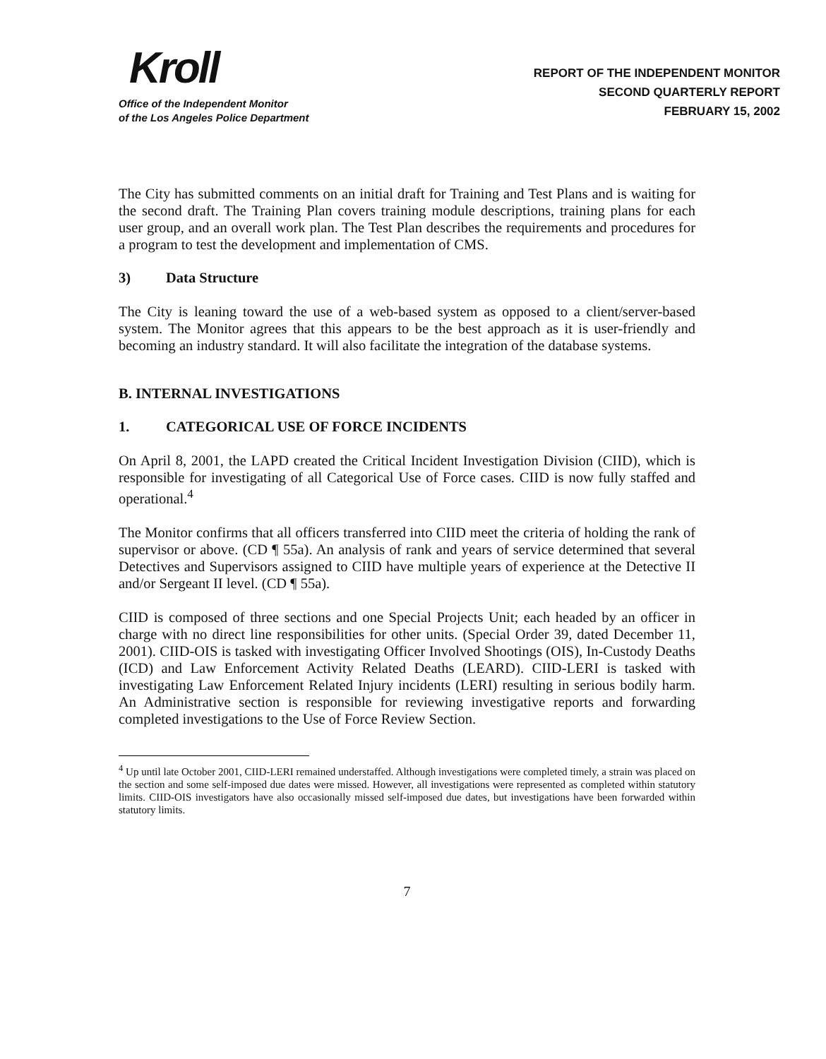Kroll
Office of the Independent Monitor
of the Los Angeles Police Department
REPORT OF THE INDEPENDENT MONITOR
SECOND QUARTERLY REPORT
FEBRUARY 15, 2002
The City has submitted comments on an initial draft for Training and Test Plans and is waiting for the second draft. The Training Plan covers training module descriptions, training plans for each user group, and an overall work plan. The Test Plan describes the requirements and procedures for a program to test the development and implementation of CMS.
3) Data Structure
The City is leaning toward the use of a web-based system as opposed to a client/server-based system. The Monitor agrees that this appears to be the best approach as it is user-friendly and becoming an industry standard. It will also facilitate the integration of the database systems.
B. INTERNAL INVESTIGATIONS
1. CATEGORICAL USE OF FORCE INCIDENTS
On April 8, 2001, the LAPD created the Critical Incident Investigation Division (CIID), which is responsible for investigating of all Categorical Use of Force cases. CIID is now fully staffed and operational.<sup>4</sup>
The Monitor confirms that all officers transferred into CIID meet the criteria of holding the rank of supervisor or above. (CD ¶ 55a). An analysis of rank and years of service determined that several Detectives and Supervisors assigned to CIID have multiple years of experience at the Detective II and/or Sergeant II level. (CD ¶ 55a).
CIID is composed of three sections and one Special Projects Unit; each headed by an officer in charge with no direct line responsibilities for other units. (Special Order 39, dated December 11, 2001). CIID-OIS is tasked with investigating Officer Involved Shootings (OIS), In-Custody Deaths (ICD) and Law Enforcement Activity Related Deaths (LEARD). CIID-LERI is tasked with investigating Law Enforcement Related Injury incidents (LERI) resulting in serious bodily harm. An Administrative section is responsible for reviewing investigative reports and forwarding completed investigations to the Use of Force Review Section.
<sup>4</sup> Up until late October 2001, CIID-LERI remained understaffed. Although investigations were completed timely, a strain was placed on the section and some self-imposed due dates were missed. However, all investigations were represented as completed within statutory limits. CIID-OIS investigators have also occasionally missed self-imposed due dates, but investigations have been forwarded within statutory limits.
7